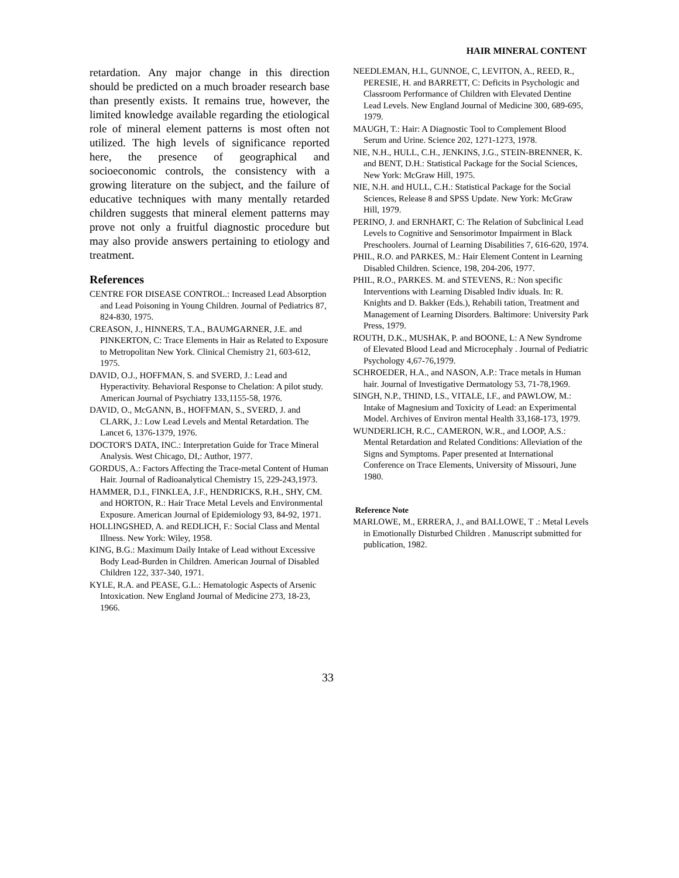HAIR MINERAL CONTENT
retardation. Any major change in this direction should be predicted on a much broader research base than presently exists. It remains true, however, the limited knowledge available regarding the etiological role of mineral element patterns is most often not utilized. The high levels of significance reported here, the presence of geographical and socioeconomic controls, the consistency with a growing literature on the subject, and the failure of educative techniques with many mentally retarded children suggests that mineral element patterns may prove not only a fruitful diagnostic procedure but may also provide answers pertaining to etiology and treatment.
References
CENTRE FOR DISEASE CONTROL.: Increased Lead Absorption and Lead Poisoning in Young Children. Journal of Pediatrics 87, 824-830, 1975.
CREASON, J., HINNERS, T.A., BAUMGARNER, J.E. and PINKERTON, C: Trace Elements in Hair as Related to Exposure to Metropolitan New York. Clinical Chemistry 21, 603-612, 1975.
DAVID, O.J., HOFFMAN, S. and SVERD, J.: Lead and Hyperactivity. Behavioral Response to Chelation: A pilot study. American Journal of Psychiatry 133,1155-58, 1976.
DAVID, O., McGANN, B., HOFFMAN, S., SVERD, J. and CLARK, J.: Low Lead Levels and Mental Retardation. The Lancet 6, 1376-1379, 1976.
DOCTOR'S DATA, INC.: Interpretation Guide for Trace Mineral Analysis. West Chicago, DI,: Author, 1977.
GORDUS, A.: Factors Affecting the Trace-metal Content of Human Hair. Journal of Radioanalytical Chemistry 15, 229-243,1973.
HAMMER, D.I., FINKLEA, J.F., HENDRICKS, R.H., SHY, CM. and HORTON, R.: Hair Trace Metal Levels and Environmental Exposure. American Journal of Epidemiology 93, 84-92, 1971.
HOLLINGSHED, A. and REDLICH, F.: Social Class and Mental Illness. New York: Wiley, 1958.
KING, B.G.: Maximum Daily Intake of Lead without Excessive Body Lead-Burden in Children. American Journal of Disabled Children 122, 337-340, 1971.
KYLE, R.A. and PEASE, G.L.: Hematologic Aspects of Arsenic Intoxication. New England Journal of Medicine 273, 18-23, 1966.
NEEDLEMAN, H.L, GUNNOE, C, LEVITON, A., REED, R., PERESIE, H. and BARRETT, C: Deficits in Psychologic and Classroom Performance of Children with Elevated Dentine Lead Levels. New England Journal of Medicine 300, 689-695, 1979.
MAUGH, T.: Hair: A Diagnostic Tool to Complement Blood Serum and Urine. Science 202, 1271-1273, 1978.
NIE, N.H., HULL, C.H., JENKINS, J.G., STEIN-BRENNER, K. and BENT, D.H.: Statistical Package for the Social Sciences, New York: McGraw Hill, 1975.
NIE, N.H. and HULL, C.H.: Statistical Package for the Social Sciences, Release 8 and SPSS Update. New York: McGraw Hill, 1979.
PERINO, J. and ERNHART, C: The Relation of Subclinical Lead Levels to Cognitive and Sensorimotor Impairment in Black Preschoolers. Journal of Learning Disabilities 7, 616-620, 1974.
PHIL, R.O. and PARKES, M.: Hair Element Content in Learning Disabled Children. Science, 198, 204-206, 1977.
PHIL, R.O., PARKES. M. and STEVENS, R.: Non specific Interventions with Learning Disabled Indiv iduals. In: R. Knights and D. Bakker (Eds.), Rehabili tation, Treatment and Management of Learning Disorders. Baltimore: University Park Press, 1979.
ROUTH, D.K., MUSHAK, P. and BOONE, L: A New Syndrome of Elevated Blood Lead and Microcephaly . Journal of Pediatric Psychology 4,67-76,1979.
SCHROEDER, H.A., and NASON, A.P.: Trace metals in Human hair. Journal of Investigative Dermatology 53, 71-78,1969.
SINGH, N.P., THIND, I.S., VITALE, I.F., and PAWLOW, M.: Intake of Magnesium and Toxicity of Lead: an Experimental Model. Archives of Environ mental Health 33,168-173, 1979.
WUNDERLICH, R.C., CAMERON, W.R., and LOOP, A.S.: Mental Retardation and Related Conditions: Alleviation of the Signs and Symptoms. Paper presented at International Conference on Trace Elements, University of Missouri, June 1980.
Reference Note
MARLOWE, M., ERRERA, J., and BALLOWE, T .: Metal Levels in Emotionally Disturbed Children . Manuscript submitted for publication, 1982.
33